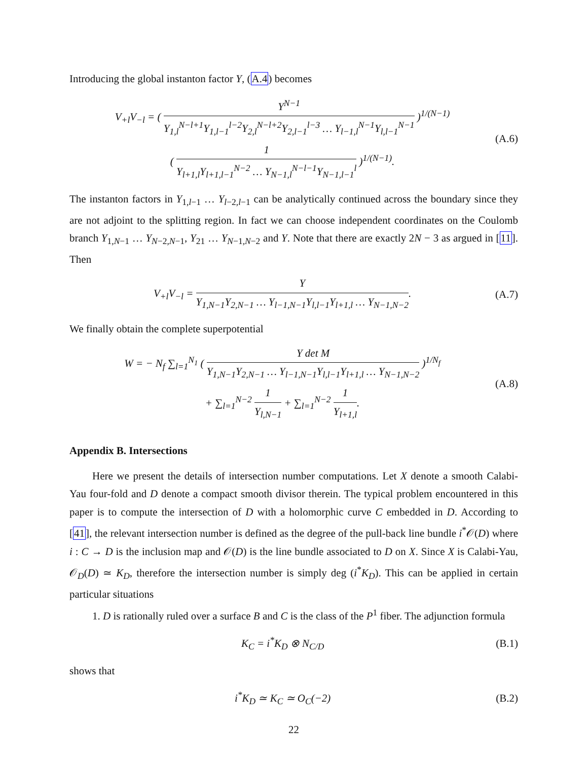Introducing the global instanton factor Y, (A.4) becomes
V<sub>+l</sub>V<sub>−l</sub> = ( Y<sup>N−1</sup> Y<sub>1,l</sub><sup>N−l+1</sup>Y<sub>1,l−1</sub><sup>l−2</sup>Y<sub>2,l</sub><sup>N−l+2</sup>Y<sub>2,l−1</sub><sup>l−3</sup> … Y<sub>l−1,l</sub><sup>N−1</sup>Y<sub>l,l−1</sub><sup>N−1</sup> )<sup>1/(N−1)</sup>
( 1 Y<sub>l+1,l</sub>Y<sub>l+1,l−1</sub><sup>N−2</sup> … Y<sub>N−1,l</sub><sup>N−l−1</sup>Y<sub>N−1,l−1</sub><sup>l</sup> )<sup>1/(N−1)</sup>.
(A.6)
The instanton factors in Y<sub>1,l−1</sub> … Y<sub>l−2,l−1</sub> can be analytically continued across the boundary since they are not adjoint to the splitting region. In fact we can choose independent coordinates on the Coulomb branch Y<sub>1,N−1</sub> … Y<sub>N−2,N−1</sub>, Y<sub>21</sub> … Y<sub>N−1,N−2</sub> and Y. Note that there are exactly 2N − 3 as argued in [11]. Then
V<sub>+l</sub>V<sub>−l</sub> = Y Y<sub>1,N−1</sub>Y<sub>2,N−1</sub> … Y<sub>l−1,N−1</sub>Y<sub>l,l−1</sub>Y<sub>l+1,l</sub> … Y<sub>N−1,N−2</sub>.
(A.7)
We finally obtain the complete superpotential
W = − N<sub>f</sub> ∑<sub>l=1</sub><sup>N<sub>1</sub></sup> ( Y det M Y<sub>1,N−1</sub>Y<sub>2,N−1</sub> … Y<sub>l−1,N−1</sub>Y<sub>l,l−1</sub>Y<sub>l+1,l</sub> … Y<sub>N−1,N−2</sub> )<sup>1/N<sub>f</sub></sup>
+ ∑<sub>l=1</sub><sup>N−2</sup> 1 Y<sub>l,N−1</sub> + ∑<sub>l=1</sub><sup>N−2</sup> 1 Y<sub>l+1,l</sub>.
(A.8)
Appendix B. Intersections
Here we present the details of intersection number computations. Let X denote a smooth Calabi-Yau four-fold and D denote a compact smooth divisor therein. The typical problem encountered in this paper is to compute the intersection of D with a holomorphic curve C embedded in D. According to [41], the relevant intersection number is defined as the degree of the pull-back line bundle i<sup>*</sup>𝒪(D) where i : C → D is the inclusion map and 𝒪(D) is the line bundle associated to D on X. Since X is Calabi-Yau, 𝒪<sub>D</sub>(D) ≃ K<sub>D</sub>, therefore the intersection number is simply deg (i<sup>*</sup>K<sub>D</sub>). This can be applied in certain particular situations
1. D is rationally ruled over a surface B and C is the class of the P<sup>1</sup> fiber. The adjunction formula
K<sub>C</sub> = i<sup>*</sup>K<sub>D</sub> ⊗ N<sub>C/D</sub> (B.1)
shows that
i<sup>*</sup>K<sub>D</sub> ≃ K<sub>C</sub> ≃ O<sub>C</sub>(−2) (B.2)
22